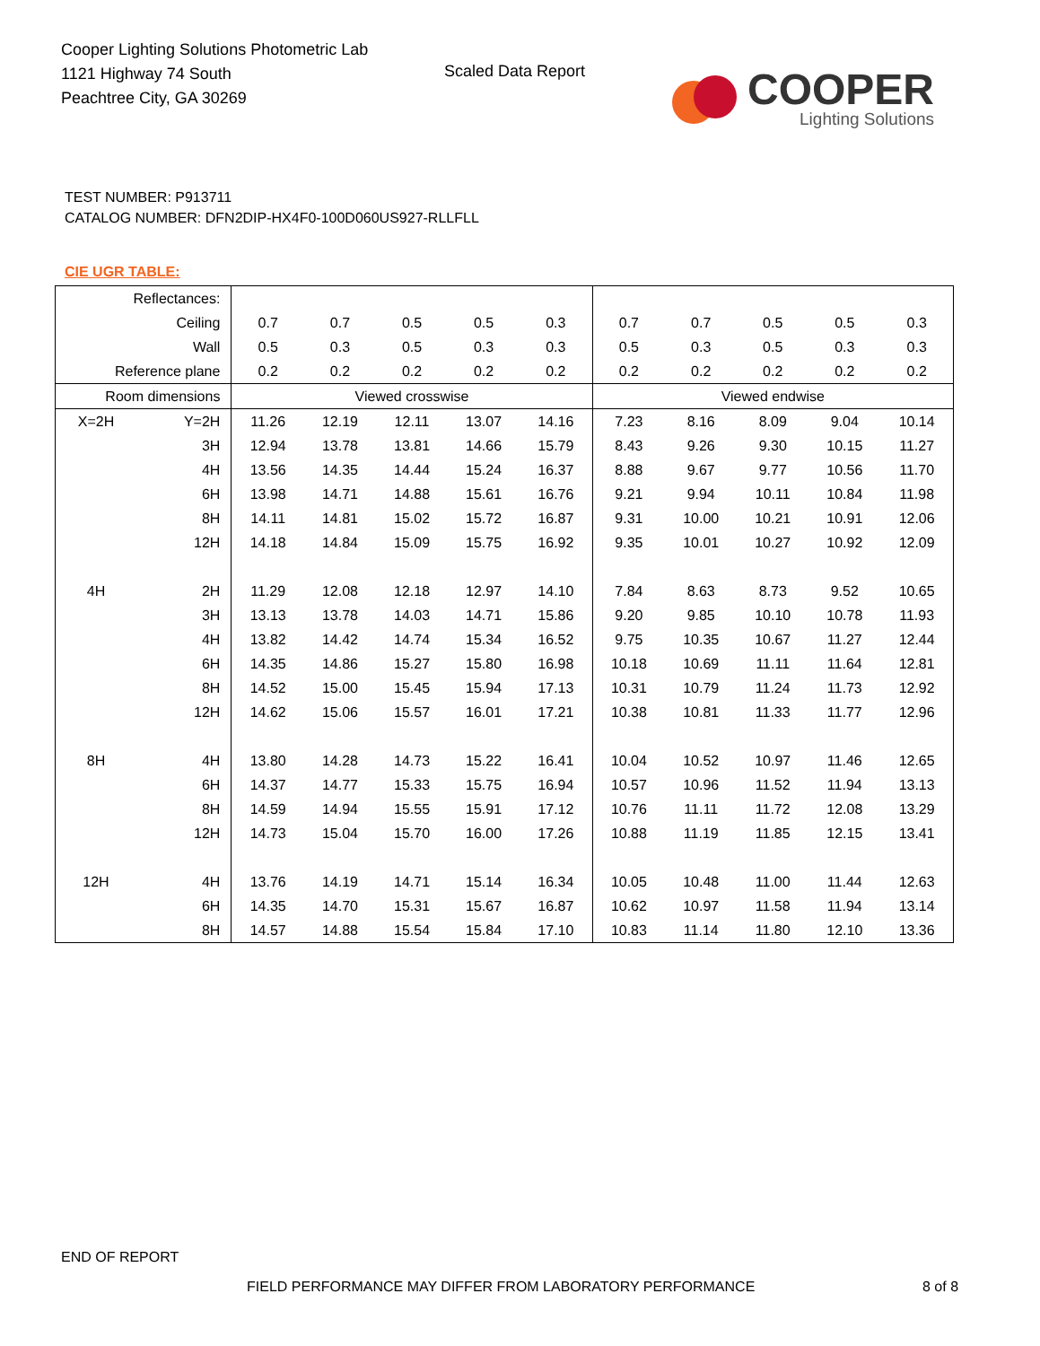Cooper Lighting Solutions Photometric Lab
1121 Highway 74 South
Peachtree City, GA 30269
Scaled Data Report
COOPER
Lighting Solutions
TEST NUMBER: P913711
CATALOG NUMBER: DFN2DIP-HX4F0-100D060US927-RLLFLL
CIE UGR TABLE:
| Reflectances: | | | | | | | | | | | |
| Ceiling | | 0.7 | 0.7 | 0.5 | 0.5 | 0.3 | 0.7 | 0.7 | 0.5 | 0.5 | 0.3 |
| Wall | | 0.5 | 0.3 | 0.5 | 0.3 | 0.3 | 0.5 | 0.3 | 0.5 | 0.3 | 0.3 |
| Reference plane | | 0.2 | 0.2 | 0.2 | 0.2 | 0.2 | 0.2 | 0.2 | 0.2 | 0.2 | 0.2 |
| Room dimensions | | Viewed crosswise | | | | | Viewed endwise | | | | |
| X=2H | Y=2H | 11.26 | 12.19 | 12.11 | 13.07 | 14.16 | 7.23 | 8.16 | 8.09 | 9.04 | 10.14 |
| | 3H | 12.94 | 13.78 | 13.81 | 14.66 | 15.79 | 8.43 | 9.26 | 9.30 | 10.15 | 11.27 |
| | 4H | 13.56 | 14.35 | 14.44 | 15.24 | 16.37 | 8.88 | 9.67 | 9.77 | 10.56 | 11.70 |
| | 6H | 13.98 | 14.71 | 14.88 | 15.61 | 16.76 | 9.21 | 9.94 | 10.11 | 10.84 | 11.98 |
| | 8H | 14.11 | 14.81 | 15.02 | 15.72 | 16.87 | 9.31 | 10.00 | 10.21 | 10.91 | 12.06 |
| | 12H | 14.18 | 14.84 | 15.09 | 15.75 | 16.92 | 9.35 | 10.01 | 10.27 | 10.92 | 12.09 |
| 4H | 2H | 11.29 | 12.08 | 12.18 | 12.97 | 14.10 | 7.84 | 8.63 | 8.73 | 9.52 | 10.65 |
| | 3H | 13.13 | 13.78 | 14.03 | 14.71 | 15.86 | 9.20 | 9.85 | 10.10 | 10.78 | 11.93 |
| | 4H | 13.82 | 14.42 | 14.74 | 15.34 | 16.52 | 9.75 | 10.35 | 10.67 | 11.27 | 12.44 |
| | 6H | 14.35 | 14.86 | 15.27 | 15.80 | 16.98 | 10.18 | 10.69 | 11.11 | 11.64 | 12.81 |
| | 8H | 14.52 | 15.00 | 15.45 | 15.94 | 17.13 | 10.31 | 10.79 | 11.24 | 11.73 | 12.92 |
| | 12H | 14.62 | 15.06 | 15.57 | 16.01 | 17.21 | 10.38 | 10.81 | 11.33 | 11.77 | 12.96 |
| 8H | 4H | 13.80 | 14.28 | 14.73 | 15.22 | 16.41 | 10.04 | 10.52 | 10.97 | 11.46 | 12.65 |
| | 6H | 14.37 | 14.77 | 15.33 | 15.75 | 16.94 | 10.57 | 10.96 | 11.52 | 11.94 | 13.13 |
| | 8H | 14.59 | 14.94 | 15.55 | 15.91 | 17.12 | 10.76 | 11.11 | 11.72 | 12.08 | 13.29 |
| | 12H | 14.73 | 15.04 | 15.70 | 16.00 | 17.26 | 10.88 | 11.19 | 11.85 | 12.15 | 13.41 |
| 12H | 4H | 13.76 | 14.19 | 14.71 | 15.14 | 16.34 | 10.05 | 10.48 | 11.00 | 11.44 | 12.63 |
| | 6H | 14.35 | 14.70 | 15.31 | 15.67 | 16.87 | 10.62 | 10.97 | 11.58 | 11.94 | 13.14 |
| | 8H | 14.57 | 14.88 | 15.54 | 15.84 | 17.10 | 10.83 | 11.14 | 11.80 | 12.10 | 13.36 |
END OF REPORT
FIELD PERFORMANCE MAY DIFFER FROM LABORATORY PERFORMANCE
8 of 8